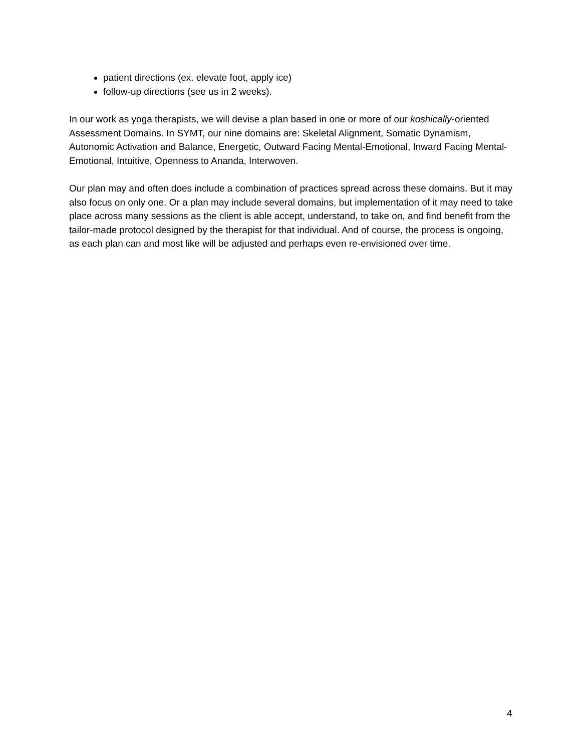patient directions (ex. elevate foot, apply ice)
follow-up directions (see us in 2 weeks).
In our work as yoga therapists, we will devise a plan based in one or more of our koshically-oriented Assessment Domains. In SYMT, our nine domains are: Skeletal Alignment, Somatic Dynamism, Autonomic Activation and Balance, Energetic, Outward Facing Mental-Emotional, Inward Facing Mental-Emotional, Intuitive, Openness to Ananda, Interwoven.
Our plan may and often does include a combination of practices spread across these domains. But it may also focus on only one. Or a plan may include several domains, but implementation of it may need to take place across many sessions as the client is able accept, understand, to take on, and find benefit from the tailor-made protocol designed by the therapist for that individual. And of course, the process is ongoing, as each plan can and most like will be adjusted and perhaps even re-envisioned over time.
4